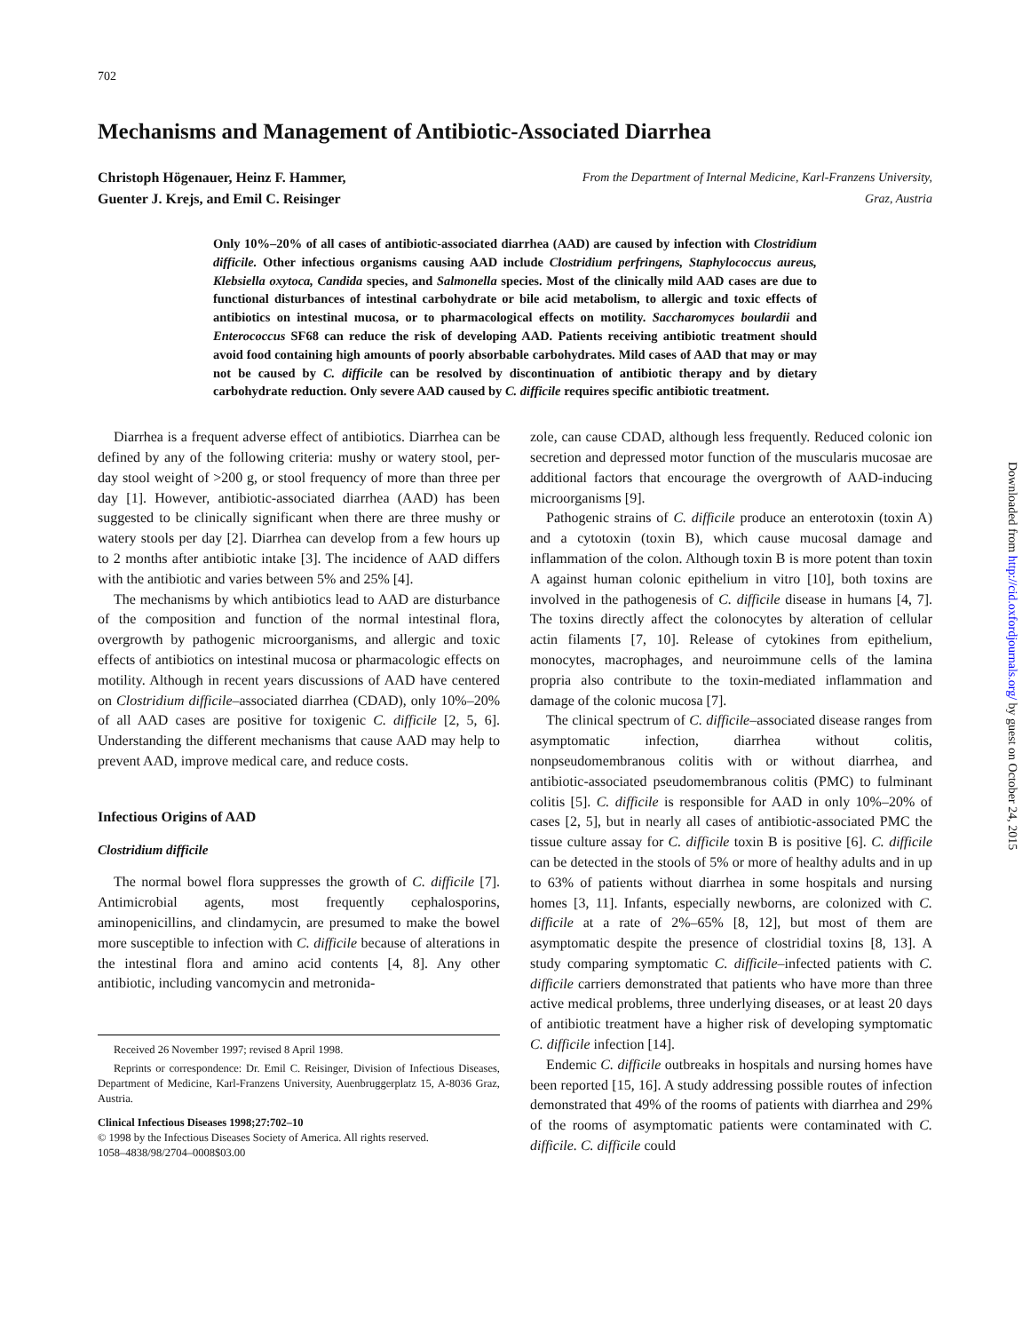Downloaded from http://cid.oxfordjournals.org/ by guest on October 24, 2015
702
Mechanisms and Management of Antibiotic-Associated Diarrhea
Christoph Högenauer, Heinz F. Hammer,
Guenter J. Krejs, and Emil C. Reisinger From the Department of Internal Medicine, Karl-Franzens University,
Graz, Austria
Only 10%–20% of all cases of antibiotic-associated diarrhea (AAD) are caused by infection with Clostridium difficile. Other infectious organisms causing AAD include Clostridium perfringens, Staphylococcus aureus, Klebsiella oxytoca, Candida species, and Salmonella species. Most of the clinically mild AAD cases are due to functional disturbances of intestinal carbohydrate or bile acid metabolism, to allergic and toxic effects of antibiotics on intestinal mucosa, or to pharmacological effects on motility. Saccharomyces boulardii and Enterococcus SF68 can reduce the risk of developing AAD. Patients receiving antibiotic treatment should avoid food containing high amounts of poorly absorbable carbohydrates. Mild cases of AAD that may or may not be caused by C. difficile can be resolved by discontinuation of antibiotic therapy and by dietary carbohydrate reduction. Only severe AAD caused by C. difficile requires specific antibiotic treatment.
Diarrhea is a frequent adverse effect of antibiotics. Diarrhea can be defined by any of the following criteria: mushy or watery stool, per-day stool weight of >200 g, or stool frequency of more than three per day [1]. However, antibiotic-associated diarrhea (AAD) has been suggested to be clinically significant when there are three mushy or watery stools per day [2]. Diarrhea can develop from a few hours up to 2 months after antibiotic intake [3]. The incidence of AAD differs with the antibiotic and varies between 5% and 25% [4].
The mechanisms by which antibiotics lead to AAD are disturbance of the composition and function of the normal intestinal flora, overgrowth by pathogenic microorganisms, and allergic and toxic effects of antibiotics on intestinal mucosa or pharmacologic effects on motility. Although in recent years discussions of AAD have centered on Clostridium difficile–associated diarrhea (CDAD), only 10%–20% of all AAD cases are positive for toxigenic C. difficile [2, 5, 6]. Understanding the different mechanisms that cause AAD may help to prevent AAD, improve medical care, and reduce costs.
Infectious Origins of AAD
Clostridium difficile
The normal bowel flora suppresses the growth of C. difficile [7]. Antimicrobial agents, most frequently cephalosporins, aminopenicillins, and clindamycin, are presumed to make the bowel more susceptible to infection with C. difficile because of alterations in the intestinal flora and amino acid contents [4, 8]. Any other antibiotic, including vancomycin and metronida-
Received 26 November 1997; revised 8 April 1998.
Reprints or correspondence: Dr. Emil C. Reisinger, Division of Infectious Diseases, Department of Medicine, Karl-Franzens University, Auenbruggerplatz 15, A-8036 Graz, Austria.
Clinical Infectious Diseases 1998;27:702–10
© 1998 by the Infectious Diseases Society of America. All rights reserved.
1058–4838/98/2704–0008$03.00
zole, can cause CDAD, although less frequently. Reduced colonic ion secretion and depressed motor function of the muscularis mucosae are additional factors that encourage the overgrowth of AAD-inducing microorganisms [9].
Pathogenic strains of C. difficile produce an enterotoxin (toxin A) and a cytotoxin (toxin B), which cause mucosal damage and inflammation of the colon. Although toxin B is more potent than toxin A against human colonic epithelium in vitro [10], both toxins are involved in the pathogenesis of C. difficile disease in humans [4, 7]. The toxins directly affect the colonocytes by alteration of cellular actin filaments [7, 10]. Release of cytokines from epithelium, monocytes, macrophages, and neuroimmune cells of the lamina propria also contribute to the toxin-mediated inflammation and damage of the colonic mucosa [7].
The clinical spectrum of C. difficile–associated disease ranges from asymptomatic infection, diarrhea without colitis, nonpseudomembranous colitis with or without diarrhea, and antibiotic-associated pseudomembranous colitis (PMC) to fulminant colitis [5]. C. difficile is responsible for AAD in only 10%–20% of cases [2, 5], but in nearly all cases of antibiotic-associated PMC the tissue culture assay for C. difficile toxin B is positive [6]. C. difficile can be detected in the stools of 5% or more of healthy adults and in up to 63% of patients without diarrhea in some hospitals and nursing homes [3, 11]. Infants, especially newborns, are colonized with C. difficile at a rate of 2%–65% [8, 12], but most of them are asymptomatic despite the presence of clostridial toxins [8, 13]. A study comparing symptomatic C. difficile–infected patients with C. difficile carriers demonstrated that patients who have more than three active medical problems, three underlying diseases, or at least 20 days of antibiotic treatment have a higher risk of developing symptomatic C. difficile infection [14].
Endemic C. difficile outbreaks in hospitals and nursing homes have been reported [15, 16]. A study addressing possible routes of infection demonstrated that 49% of the rooms of patients with diarrhea and 29% of the rooms of asymptomatic patients were contaminated with C. difficile. C. difficile could